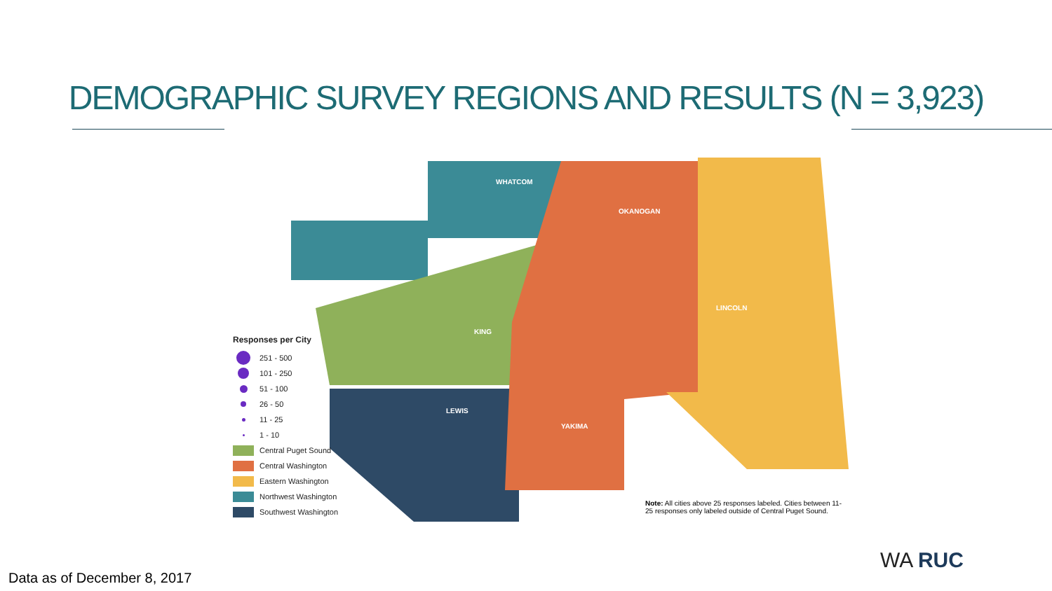DEMOGRAPHIC SURVEY REGIONS AND RESULTS (N = 3,923)
WHATCOM
OKANOGAN
LINCOLN
KING
YAKIMA
LEWIS
Responses per City
251 - 500
101 - 250
51 - 100
26 - 50
11 - 25
1 - 10
Central Puget Sound
Central Washington
Eastern Washington
Northwest Washington
Southwest Washington
Note: All cities above 25 responses labeled. Cities between 11-25 responses only labeled outside of Central Puget Sound.
Data as of December 8, 2017
WA RUC